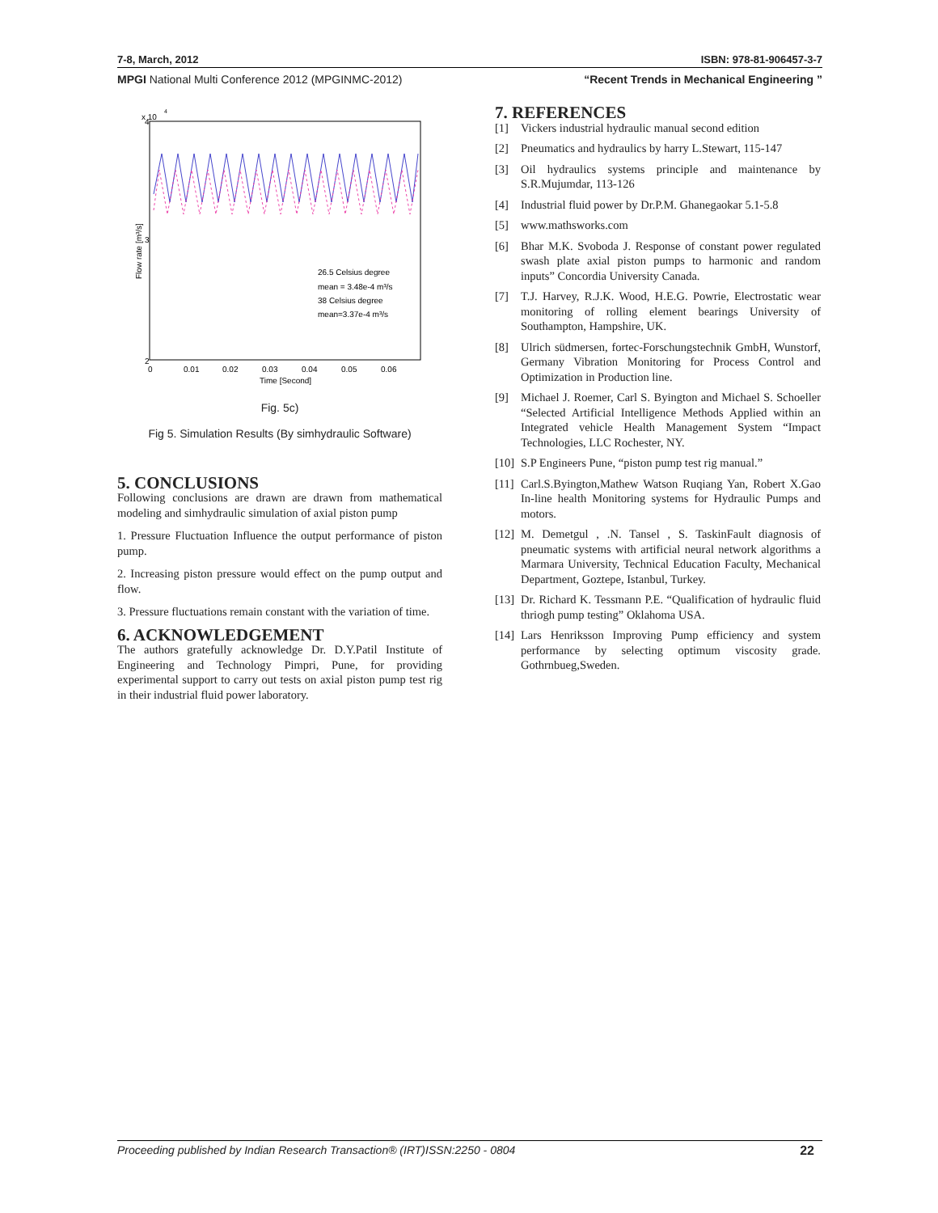7-8, March, 2012 ISBN: 978-81-906457-3-7
MPGI National Multi Conference 2012 (MPGINMC-2012) “Recent Trends in Mechanical Engineering ”
x 10
4
4
3
2
Flow rate [m³/s]
26.5 Celsius degree
mean = 3.48e-4 m³/s
38 Celsius degree
mean=3.37e-4 m³/s
0
0.01
0.02
0.03
0.04
0.05
0.06
Time [Second]
Fig. 5c)
Fig 5. Simulation Results (By simhydraulic Software)
5. CONCLUSIONS
Following conclusions are drawn are drawn from mathematical modeling and simhydraulic simulation of axial piston pump
1. Pressure Fluctuation Influence the output performance of piston pump.
2. Increasing piston pressure would effect on the pump output and flow.
3. Pressure fluctuations remain constant with the variation of time.
6. ACKNOWLEDGEMENT
The authors gratefully acknowledge Dr. D.Y.Patil Institute of Engineering and Technology Pimpri, Pune, for providing experimental support to carry out tests on axial piston pump test rig in their industrial fluid power laboratory.
7. REFERENCES
[1] Vickers industrial hydraulic manual second edition
[2] Pneumatics and hydraulics by harry L.Stewart, 115-147
[3] Oil hydraulics systems principle and maintenance by S.R.Mujumdar, 113-126
[4] Industrial fluid power by Dr.P.M. Ghanegaokar 5.1-5.8
[5] www.mathsworks.com
[6] Bhar M.K. Svoboda J. Response of constant power regulated swash plate axial piston pumps to harmonic and random inputs” Concordia University Canada.
[7] T.J. Harvey, R.J.K. Wood, H.E.G. Powrie, Electrostatic wear monitoring of rolling element bearings University of Southampton, Hampshire, UK.
[8] Ulrich südmersen, fortec-Forschungstechnik GmbH, Wunstorf, Germany Vibration Monitoring for Process Control and Optimization in Production line.
[9] Michael J. Roemer, Carl S. Byington and Michael S. Schoeller “Selected Artificial Intelligence Methods Applied within an Integrated vehicle Health Management System “Impact Technologies, LLC Rochester, NY.
[10] S.P Engineers Pune, “piston pump test rig manual.”
[11] Carl.S.Byington,Mathew Watson Ruqiang Yan, Robert X.Gao In-line health Monitoring systems for Hydraulic Pumps and motors.
[12] M. Demetgul , .N. Tansel , S. TaskinFault diagnosis of pneumatic systems with artificial neural network algorithms a Marmara University, Technical Education Faculty, Mechanical Department, Goztepe, Istanbul, Turkey.
[13] Dr. Richard K. Tessmann P.E. “Qualification of hydraulic fluid thriogh pump testing” Oklahoma USA.
[14] Lars Henriksson Improving Pump efficiency and system performance by selecting optimum viscosity grade. Gothrnbueg,Sweden.
Proceeding published by Indian Research Transaction® (IRT)ISSN:2250 - 0804 22